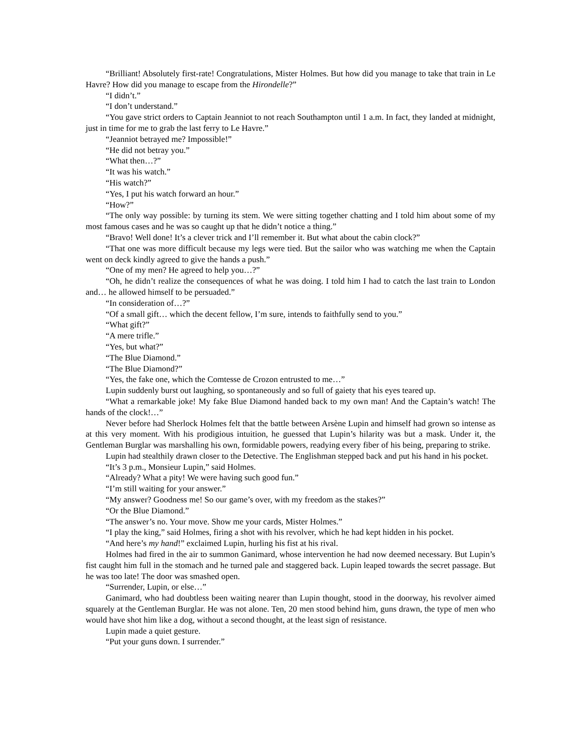“Brilliant! Absolutely first-rate! Congratulations, Mister Holmes. But how did you manage to take that train in Le Havre? How did you manage to escape from the Hirondelle?”
“I didn’t.”
“I don’t understand.”
“You gave strict orders to Captain Jeanniot to not reach Southampton until 1 a.m. In fact, they landed at midnight, just in time for me to grab the last ferry to Le Havre.”
“Jeanniot betrayed me? Impossible!”
“He did not betray you.”
“What then…?”
“It was his watch.”
“His watch?”
“Yes, I put his watch forward an hour.”
“How?”
“The only way possible: by turning its stem. We were sitting together chatting and I told him about some of my most famous cases and he was so caught up that he didn’t notice a thing.”
“Bravo! Well done! It’s a clever trick and I’ll remember it. But what about the cabin clock?”
“That one was more difficult because my legs were tied. But the sailor who was watching me when the Captain went on deck kindly agreed to give the hands a push.”
“One of my men? He agreed to help you…?”
“Oh, he didn’t realize the consequences of what he was doing. I told him I had to catch the last train to London and… he allowed himself to be persuaded.”
“In consideration of…?”
“Of a small gift… which the decent fellow, I’m sure, intends to faithfully send to you.”
“What gift?”
“A mere trifle.”
“Yes, but what?”
“The Blue Diamond.”
“The Blue Diamond?”
“Yes, the fake one, which the Comtesse de Crozon entrusted to me…”
Lupin suddenly burst out laughing, so spontaneously and so full of gaiety that his eyes teared up.
“What a remarkable joke! My fake Blue Diamond handed back to my own man! And the Captain’s watch! The hands of the clock!…”
Never before had Sherlock Holmes felt that the battle between Arsène Lupin and himself had grown so intense as at this very moment. With his prodigious intuition, he guessed that Lupin’s hilarity was but a mask. Under it, the Gentleman Burglar was marshalling his own, formidable powers, readying every fiber of his being, preparing to strike.
Lupin had stealthily drawn closer to the Detective. The Englishman stepped back and put his hand in his pocket.
“It’s 3 p.m., Monsieur Lupin,” said Holmes.
“Already? What a pity! We were having such good fun.”
“I’m still waiting for your answer.”
“My answer? Goodness me! So our game’s over, with my freedom as the stakes?”
“Or the Blue Diamond.”
“The answer’s no. Your move. Show me your cards, Mister Holmes.”
“I play the king,” said Holmes, firing a shot with his revolver, which he had kept hidden in his pocket.
“And here’s my hand!” exclaimed Lupin, hurling his fist at his rival.
Holmes had fired in the air to summon Ganimard, whose intervention he had now deemed necessary. But Lupin’s fist caught him full in the stomach and he turned pale and staggered back. Lupin leaped towards the secret passage. But he was too late! The door was smashed open.
“Surrender, Lupin, or else…”
Ganimard, who had doubtless been waiting nearer than Lupin thought, stood in the doorway, his revolver aimed squarely at the Gentleman Burglar. He was not alone. Ten, 20 men stood behind him, guns drawn, the type of men who would have shot him like a dog, without a second thought, at the least sign of resistance.
Lupin made a quiet gesture.
“Put your guns down. I surrender.”